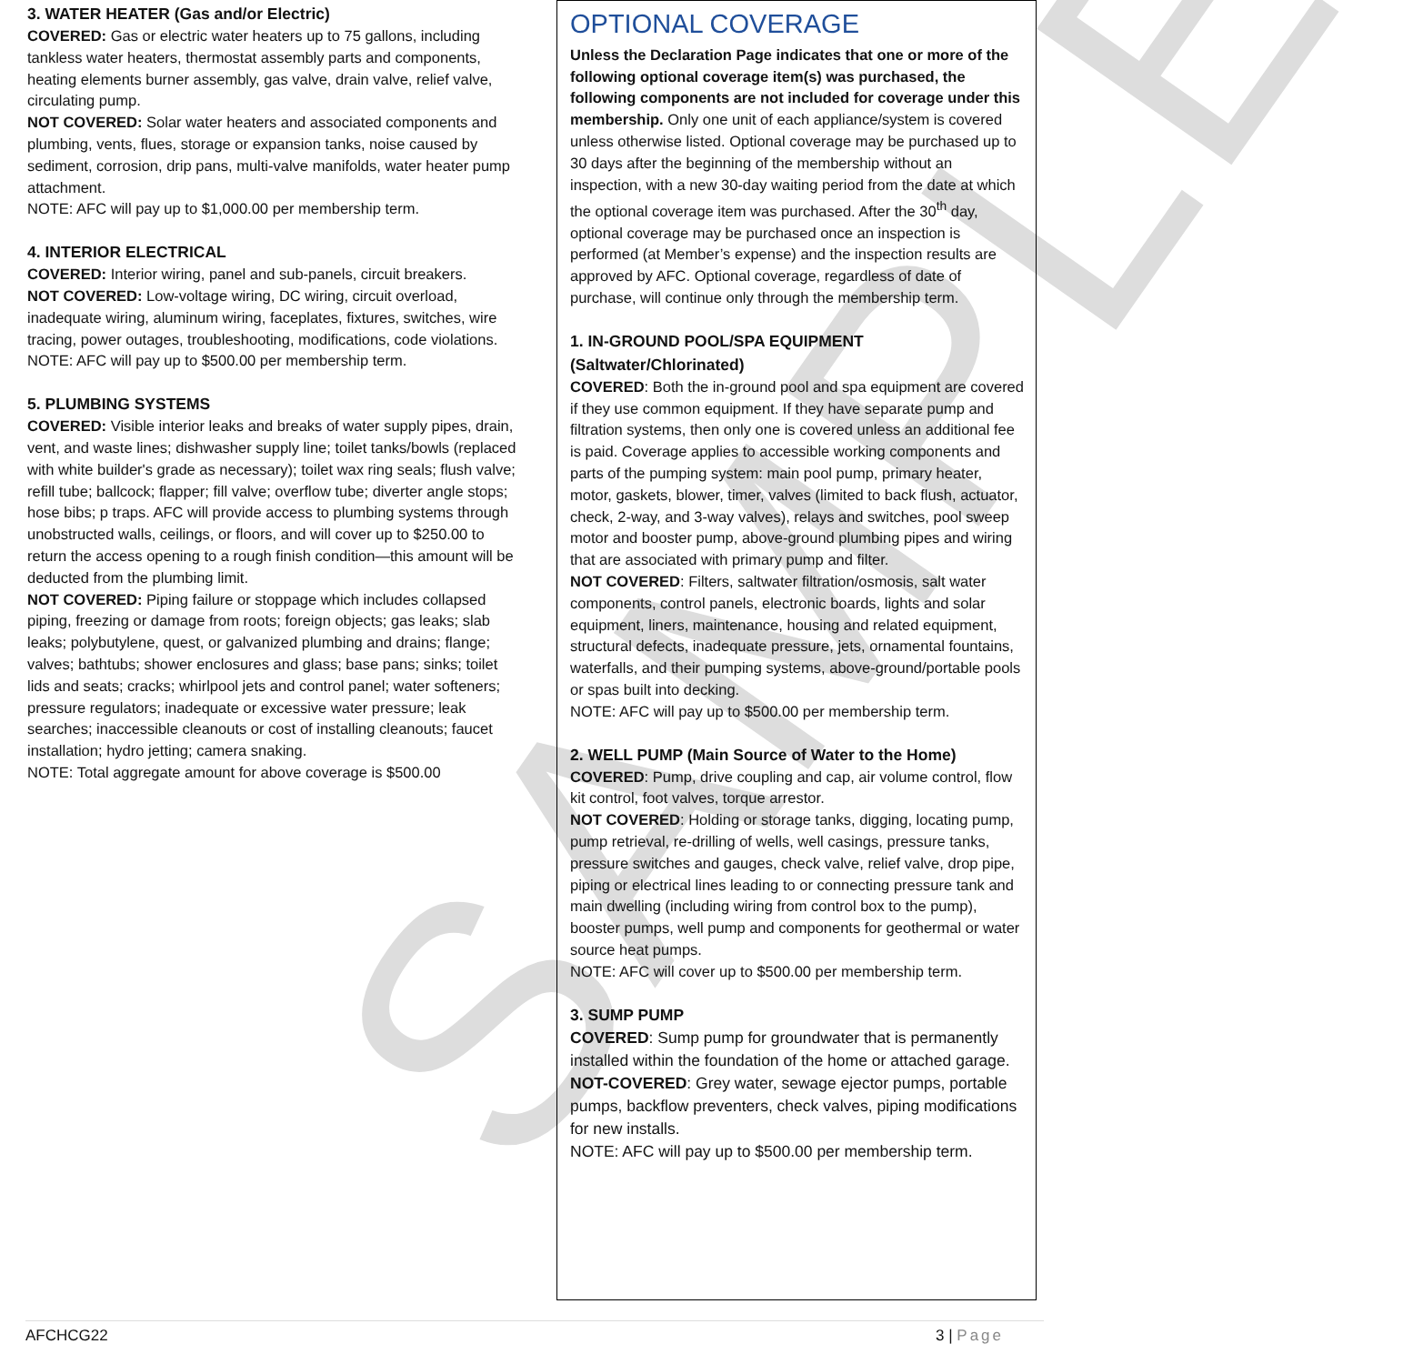SAMPLE
3. WATER HEATER (Gas and/or Electric)
COVERED: Gas or electric water heaters up to 75 gallons, including tankless water heaters, thermostat assembly parts and components, heating elements burner assembly, gas valve, drain valve, relief valve, circulating pump.
NOT COVERED: Solar water heaters and associated components and plumbing, vents, flues, storage or expansion tanks, noise caused by sediment, corrosion, drip pans, multi-valve manifolds, water heater pump attachment.
NOTE: AFC will pay up to $1,000.00 per membership term.
4. INTERIOR ELECTRICAL
COVERED: Interior wiring, panel and sub-panels, circuit breakers.
NOT COVERED: Low-voltage wiring, DC wiring, circuit overload, inadequate wiring, aluminum wiring, faceplates, fixtures, switches, wire tracing, power outages, troubleshooting, modifications, code violations.
NOTE: AFC will pay up to $500.00 per membership term.
5. PLUMBING SYSTEMS
COVERED: Visible interior leaks and breaks of water supply pipes, drain, vent, and waste lines; dishwasher supply line; toilet tanks/bowls (replaced with white builder's grade as necessary); toilet wax ring seals; flush valve; refill tube; ballcock; flapper; fill valve; overflow tube; diverter angle stops; hose bibs; p traps. AFC will provide access to plumbing systems through unobstructed walls, ceilings, or floors, and will cover up to $250.00 to return the access opening to a rough finish condition—this amount will be deducted from the plumbing limit.
NOT COVERED: Piping failure or stoppage which includes collapsed piping, freezing or damage from roots; foreign objects; gas leaks; slab leaks; polybutylene, quest, or galvanized plumbing and drains; flange; valves; bathtubs; shower enclosures and glass; base pans; sinks; toilet lids and seats; cracks; whirlpool jets and control panel; water softeners; pressure regulators; inadequate or excessive water pressure; leak searches; inaccessible cleanouts or cost of installing cleanouts; faucet installation; hydro jetting; camera snaking.
NOTE: Total aggregate amount for above coverage is $500.00
OPTIONAL COVERAGE
Unless the Declaration Page indicates that one or more of the following optional coverage item(s) was purchased, the following components are not included for coverage under this membership. Only one unit of each appliance/system is covered unless otherwise listed. Optional coverage may be purchased up to 30 days after the beginning of the membership without an inspection, with a new 30-day waiting period from the date at which the optional coverage item was purchased. After the 30<sup>th</sup> day, optional coverage may be purchased once an inspection is performed (at Member’s expense) and the inspection results are approved by AFC. Optional coverage, regardless of date of purchase, will continue only through the membership term.
1. IN-GROUND POOL/SPA EQUIPMENT (Saltwater/Chlorinated)
COVERED: Both the in-ground pool and spa equipment are covered if they use common equipment. If they have separate pump and filtration systems, then only one is covered unless an additional fee is paid. Coverage applies to accessible working components and parts of the pumping system: main pool pump, primary heater, motor, gaskets, blower, timer, valves (limited to back flush, actuator, check, 2-way, and 3-way valves), relays and switches, pool sweep motor and booster pump, above-ground plumbing pipes and wiring that are associated with primary pump and filter.
NOT COVERED: Filters, saltwater filtration/osmosis, salt water components, control panels, electronic boards, lights and solar equipment, liners, maintenance, housing and related equipment, structural defects, inadequate pressure, jets, ornamental fountains, waterfalls, and their pumping systems, above-ground/portable pools or spas built into decking.
NOTE: AFC will pay up to $500.00 per membership term.
2. WELL PUMP (Main Source of Water to the Home)
COVERED: Pump, drive coupling and cap, air volume control, flow kit control, foot valves, torque arrestor.
NOT COVERED: Holding or storage tanks, digging, locating pump, pump retrieval, re-drilling of wells, well casings, pressure tanks, pressure switches and gauges, check valve, relief valve, drop pipe, piping or electrical lines leading to or connecting pressure tank and main dwelling (including wiring from control box to the pump), booster pumps, well pump and components for geothermal or water source heat pumps.
NOTE: AFC will cover up to $500.00 per membership term.
3. SUMP PUMP
COVERED: Sump pump for groundwater that is permanently installed within the foundation of the home or attached garage.
NOT-COVERED: Grey water, sewage ejector pumps, portable pumps, backflow preventers, check valves, piping modifications for new installs.
NOTE: AFC will pay up to $500.00 per membership term.
AFCHCG22 3 | Page